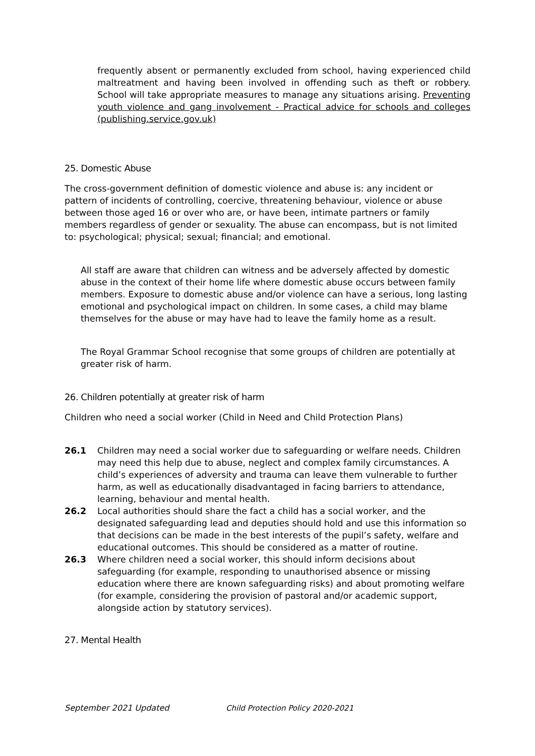frequently absent or permanently excluded from school, having experienced child maltreatment and having been involved in offending such as theft or robbery. School will take appropriate measures to manage any situations arising. Preventing youth violence and gang involvement - Practical advice for schools and colleges (publishing.service.gov.uk)
25. Domestic Abuse
The cross-government definition of domestic violence and abuse is: any incident or pattern of incidents of controlling, coercive, threatening behaviour, violence or abuse between those aged 16 or over who are, or have been, intimate partners or family members regardless of gender or sexuality. The abuse can encompass, but is not limited to: psychological; physical; sexual; financial; and emotional.
All staff are aware that children can witness and be adversely affected by domestic abuse in the context of their home life where domestic abuse occurs between family members. Exposure to domestic abuse and/or violence can have a serious, long lasting emotional and psychological impact on children. In some cases, a child may blame themselves for the abuse or may have had to leave the family home as a result.
The Royal Grammar School recognise that some groups of children are potentially at greater risk of harm.
26. Children potentially at greater risk of harm
Children who need a social worker (Child in Need and Child Protection Plans)
26.1 Children may need a social worker due to safeguarding or welfare needs. Children may need this help due to abuse, neglect and complex family circumstances. A child’s experiences of adversity and trauma can leave them vulnerable to further harm, as well as educationally disadvantaged in facing barriers to attendance, learning, behaviour and mental health.
26.2 Local authorities should share the fact a child has a social worker, and the designated safeguarding lead and deputies should hold and use this information so that decisions can be made in the best interests of the pupil’s safety, welfare and educational outcomes. This should be considered as a matter of routine.
26.3 Where children need a social worker, this should inform decisions about safeguarding (for example, responding to unauthorised absence or missing education where there are known safeguarding risks) and about promoting welfare (for example, considering the provision of pastoral and/or academic support, alongside action by statutory services).
27. Mental Health
September 2021 Updated Child Protection Policy 2020-2021